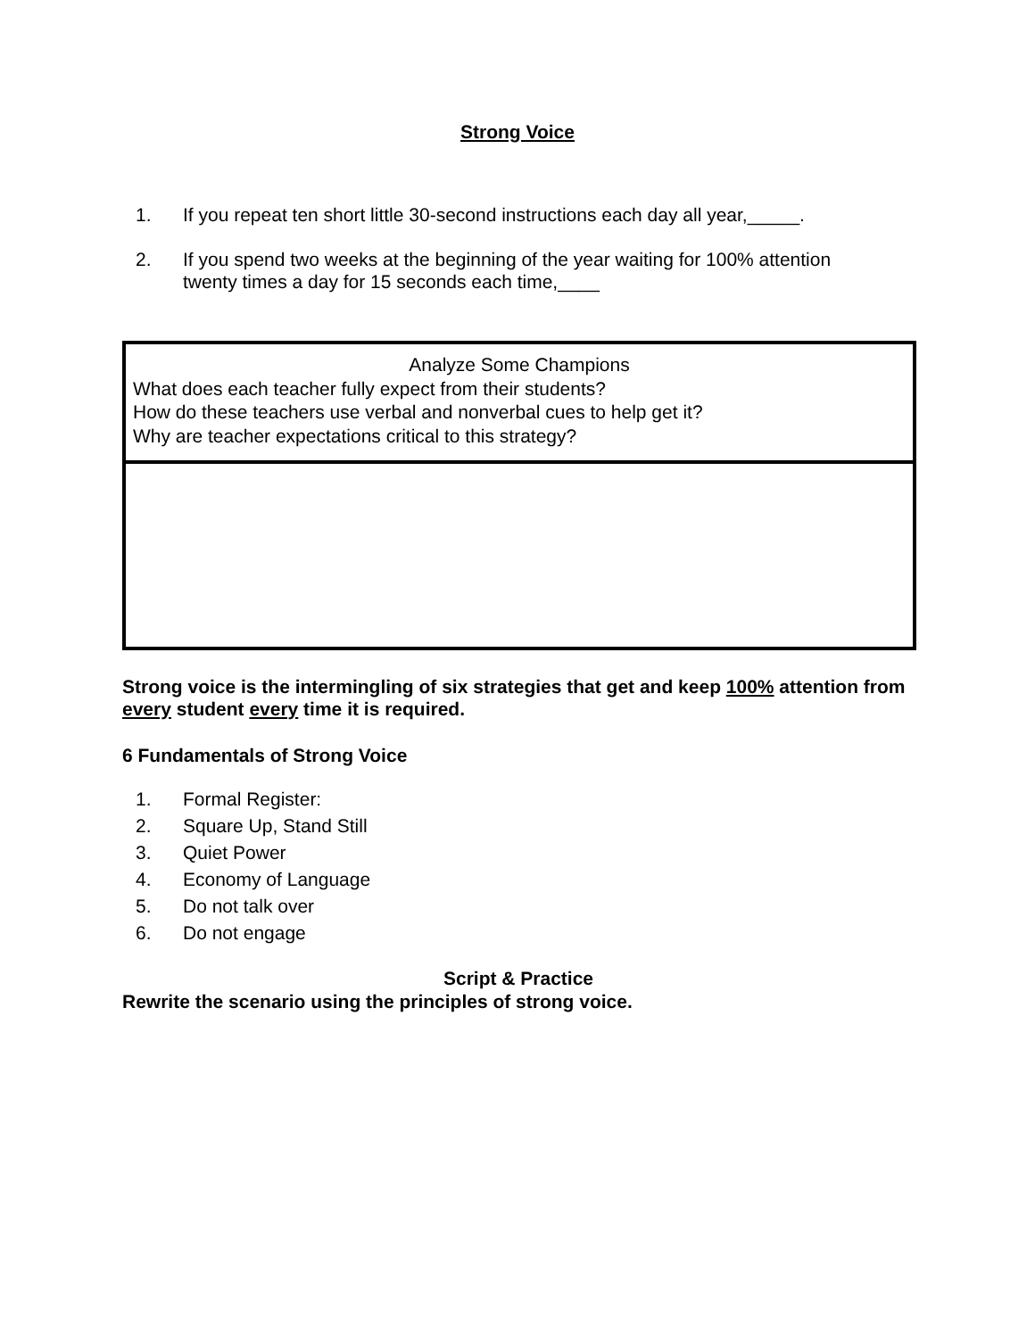Strong Voice
1. If you repeat ten short little 30-second instructions each day all year,_____.
2. If you spend two weeks at the beginning of the year waiting for 100% attention
twenty times a day for 15 seconds each time,____
| Analyze Some Champions What does each teacher fully expect from their students? How do these teachers use verbal and nonverbal cues to help get it? Why are teacher expectations critical to this strategy? |
Strong voice is the intermingling of six strategies that get and keep 100% attention from every student every time it is required.
6 Fundamentals of Strong Voice
1. Formal Register:
2. Square Up, Stand Still
3. Quiet Power
4. Economy of Language
5. Do not talk over
6. Do not engage
Script & Practice
Rewrite the scenario using the principles of strong voice.